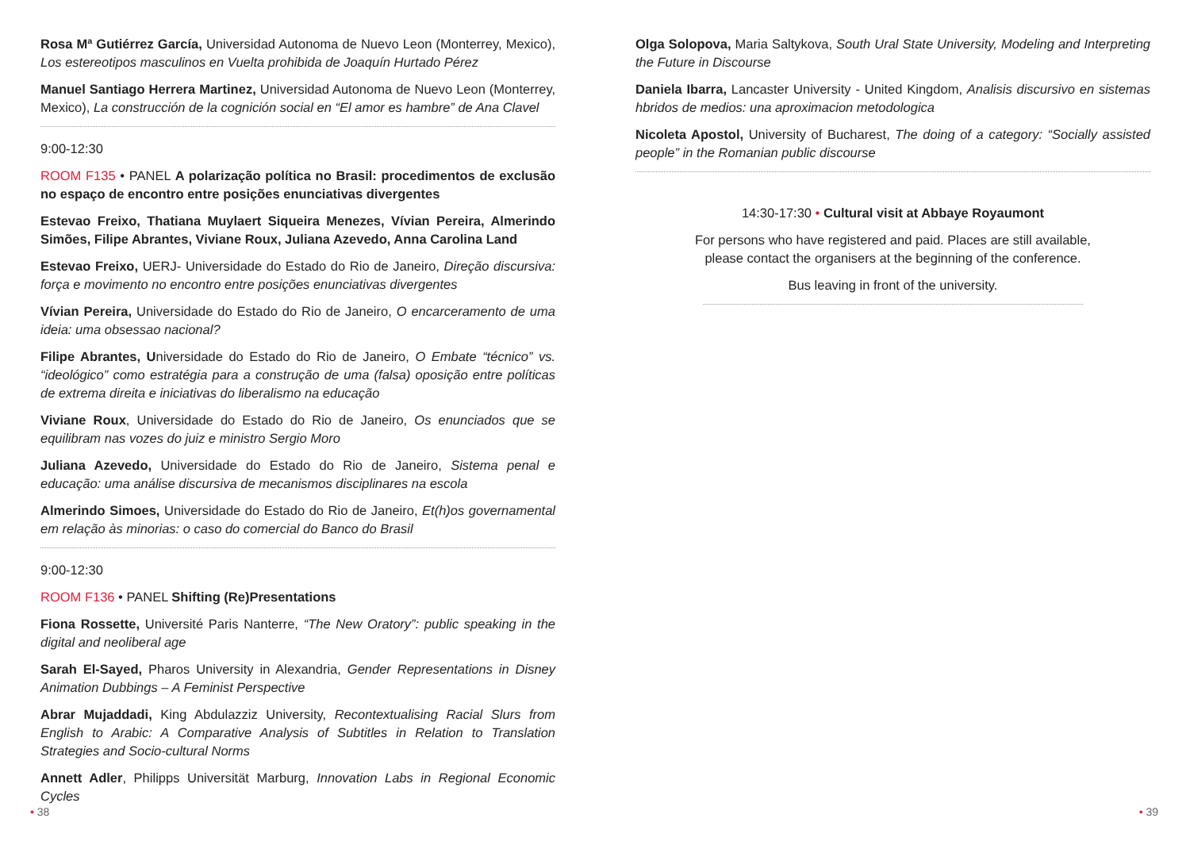Rosa Mª Gutiérrez García, Universidad Autonoma de Nuevo Leon (Monterrey, Mexico), Los estereotipos masculinos en Vuelta prohibida de Joaquín Hurtado Pérez
Manuel Santiago Herrera Martinez, Universidad Autonoma de Nuevo Leon (Monterrey, Mexico), La construcción de la cognición social en “El amor es hambre” de Ana Clavel
9:00-12:30
ROOM F135 • PANEL A polarização política no Brasil: procedimentos de exclusão no espaço de encontro entre posições enunciativas divergentes
Estevao Freixo, Thatiana Muylaert Siqueira Menezes, Vívian Pereira, Almerindo Simões, Filipe Abrantes, Viviane Roux, Juliana Azevedo, Anna Carolina Land
Estevao Freixo, UERJ- Universidade do Estado do Rio de Janeiro, Direção discursiva: força e movimento no encontro entre posições enunciativas divergentes
Vívian Pereira, Universidade do Estado do Rio de Janeiro, O encarceramento de uma ideia: uma obsessao nacional?
Filipe Abrantes, Universidade do Estado do Rio de Janeiro, O Embate “técnico” vs. “ideológico” como estratégia para a construção de uma (falsa) oposição entre políticas de extrema direita e iniciativas do liberalismo na educação
Viviane Roux, Universidade do Estado do Rio de Janeiro, Os enunciados que se equilibram nas vozes do juiz e ministro Sergio Moro
Juliana Azevedo, Universidade do Estado do Rio de Janeiro, Sistema penal e educação: uma análise discursiva de mecanismos disciplinares na escola
Almerindo Simoes, Universidade do Estado do Rio de Janeiro, Et(h)os governamental em relação às minorias: o caso do comercial do Banco do Brasil
9:00-12:30
ROOM F136 • PANEL Shifting (Re)Presentations
Fiona Rossette, Université Paris Nanterre, “The New Oratory”: public speaking in the digital and neoliberal age
Sarah El-Sayed, Pharos University in Alexandria, Gender Representations in Disney Animation Dubbings – A Feminist Perspective
Abrar Mujaddadi, King Abdulazziz University, Recontextualising Racial Slurs from English to Arabic: A Comparative Analysis of Subtitles in Relation to Translation Strategies and Socio-cultural Norms
Annett Adler, Philipps Universität Marburg, Innovation Labs in Regional Economic Cycles
• 38
Olga Solopova, Maria Saltykova, South Ural State University, Modeling and Interpreting the Future in Discourse
Daniela Ibarra, Lancaster University - United Kingdom, Analisis discursivo en sistemas hbridos de medios: una aproximacion metodologica
Nicoleta Apostol, University of Bucharest, The doing of a category: “Socially assisted people” in the Romanian public discourse
14:30-17:30 • Cultural visit at Abbaye Royaumont
For persons who have registered and paid. Places are still available,
please contact the organisers at the beginning of the conference.
Bus leaving in front of the university.
• 39